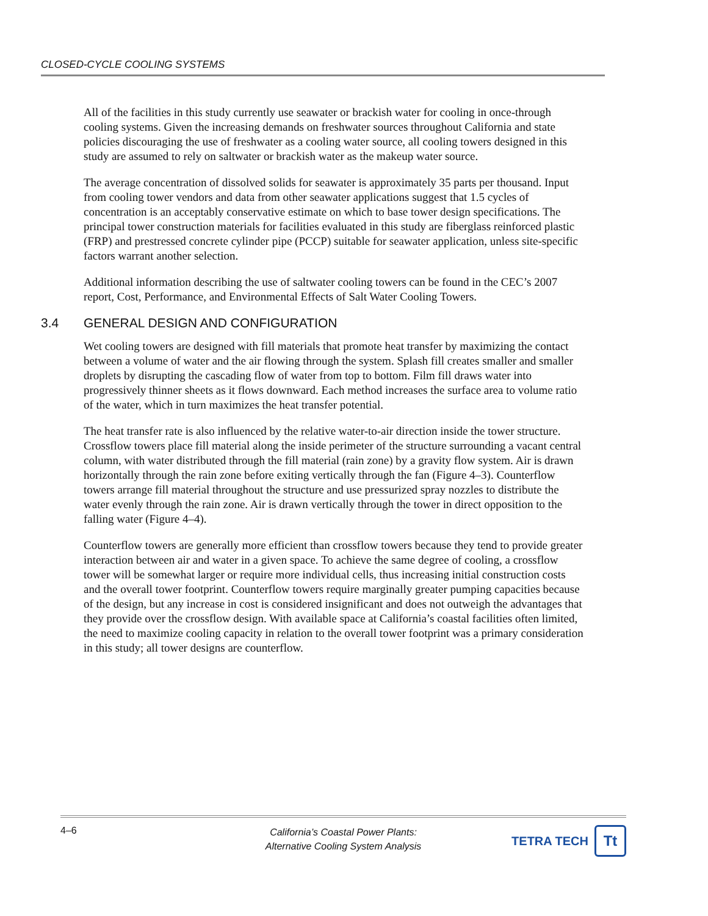CLOSED-CYCLE COOLING SYSTEMS
All of the facilities in this study currently use seawater or brackish water for cooling in once-through cooling systems. Given the increasing demands on freshwater sources throughout California and state policies discouraging the use of freshwater as a cooling water source, all cooling towers designed in this study are assumed to rely on saltwater or brackish water as the makeup water source.
The average concentration of dissolved solids for seawater is approximately 35 parts per thousand. Input from cooling tower vendors and data from other seawater applications suggest that 1.5 cycles of concentration is an acceptably conservative estimate on which to base tower design specifications. The principal tower construction materials for facilities evaluated in this study are fiberglass reinforced plastic (FRP) and prestressed concrete cylinder pipe (PCCP) suitable for seawater application, unless site-specific factors warrant another selection.
Additional information describing the use of saltwater cooling towers can be found in the CEC’s 2007 report, Cost, Performance, and Environmental Effects of Salt Water Cooling Towers.
3.4 GENERAL DESIGN AND CONFIGURATION
Wet cooling towers are designed with fill materials that promote heat transfer by maximizing the contact between a volume of water and the air flowing through the system. Splash fill creates smaller and smaller droplets by disrupting the cascading flow of water from top to bottom. Film fill draws water into progressively thinner sheets as it flows downward. Each method increases the surface area to volume ratio of the water, which in turn maximizes the heat transfer potential.
The heat transfer rate is also influenced by the relative water-to-air direction inside the tower structure. Crossflow towers place fill material along the inside perimeter of the structure surrounding a vacant central column, with water distributed through the fill material (rain zone) by a gravity flow system. Air is drawn horizontally through the rain zone before exiting vertically through the fan (Figure 4–3). Counterflow towers arrange fill material throughout the structure and use pressurized spray nozzles to distribute the water evenly through the rain zone. Air is drawn vertically through the tower in direct opposition to the falling water (Figure 4–4).
Counterflow towers are generally more efficient than crossflow towers because they tend to provide greater interaction between air and water in a given space. To achieve the same degree of cooling, a crossflow tower will be somewhat larger or require more individual cells, thus increasing initial construction costs and the overall tower footprint. Counterflow towers require marginally greater pumping capacities because of the design, but any increase in cost is considered insignificant and does not outweigh the advantages that they provide over the crossflow design. With available space at California’s coastal facilities often limited, the need to maximize cooling capacity in relation to the overall tower footprint was a primary consideration in this study; all tower designs are counterflow.
4–6
California’s Coastal Power Plants:
Alternative Cooling System Analysis
TETRA TECH
Tt